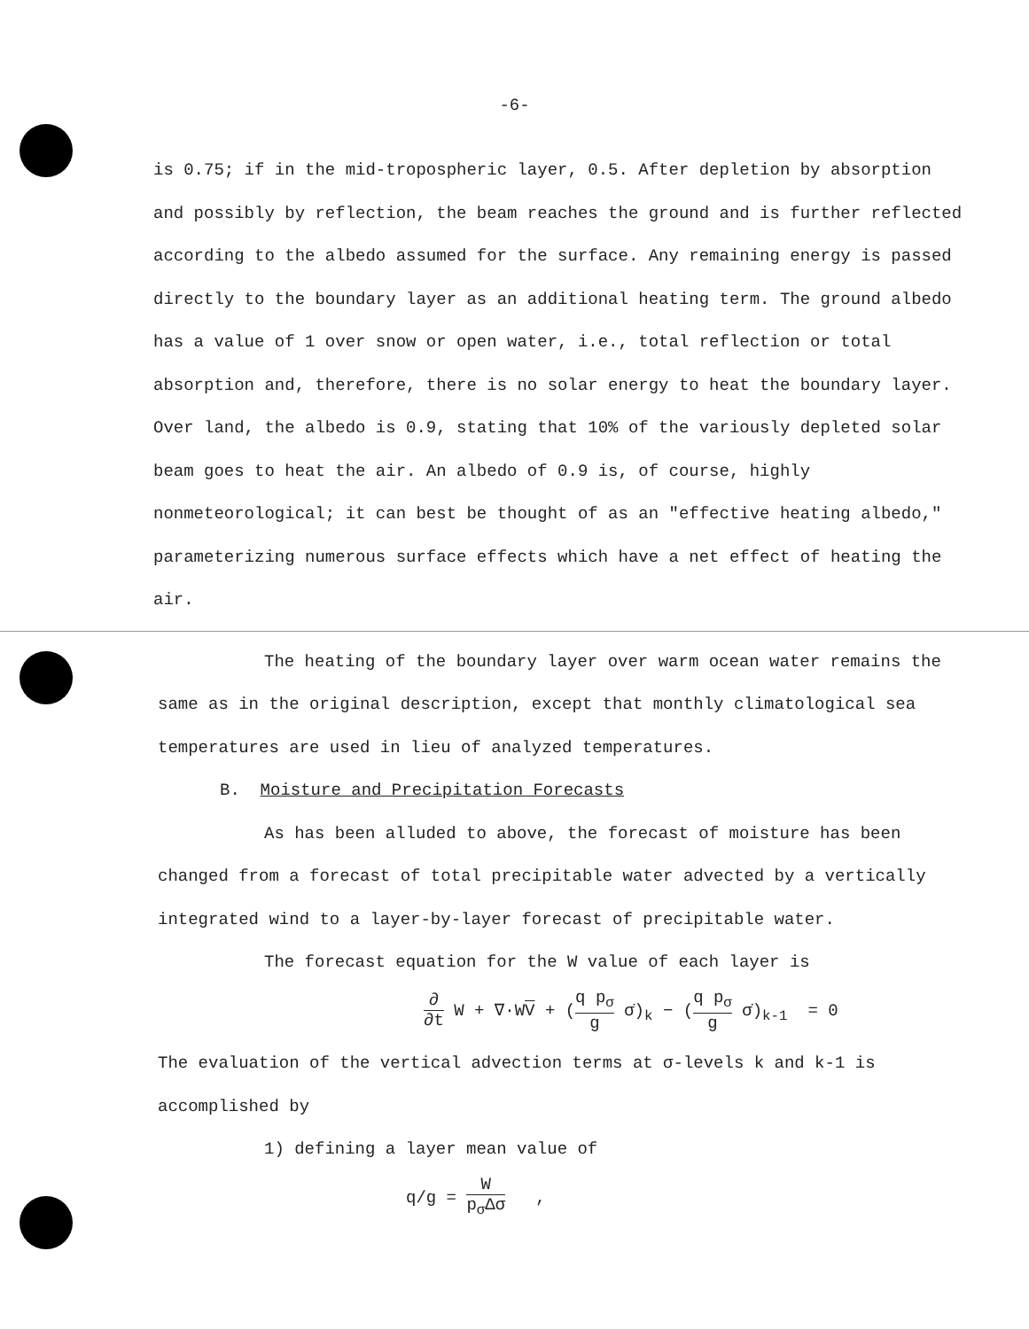-6-
is 0.75; if in the mid-tropospheric layer, 0.5. After depletion by absorption and possibly by reflection, the beam reaches the ground and is further reflected according to the albedo assumed for the surface. Any remaining energy is passed directly to the boundary layer as an additional heating term. The ground albedo has a value of 1 over snow or open water, i.e., total reflection or total absorption and, therefore, there is no solar energy to heat the boundary layer. Over land, the albedo is 0.9, stating that 10% of the variously depleted solar beam goes to heat the air. An albedo of 0.9 is, of course, highly nonmeteorological; it can best be thought of as an "effective heating albedo," parameterizing numerous surface effects which have a net effect of heating the air.
The heating of the boundary layer over warm ocean water remains the same as in the original description, except that monthly climatological sea temperatures are used in lieu of analyzed temperatures.
B. Moisture and Precipitation Forecasts
As has been alluded to above, the forecast of moisture has been changed from a forecast of total precipitable water advected by a vertically integrated wind to a layer-by-layer forecast of precipitable water.
The forecast equation for the W value of each layer is
∂ ∂t W + ∇·WV + (q p<sub>σ</sub> g σ̇)<sub>k</sub> − (q p<sub>σ</sub> g σ̇)<sub>k-1</sub> = 0
The evaluation of the vertical advection terms at σ-levels k and k-1 is accomplished by
1) defining a layer mean value of
q/g = W p<sub>σ</sub>Δσ ,